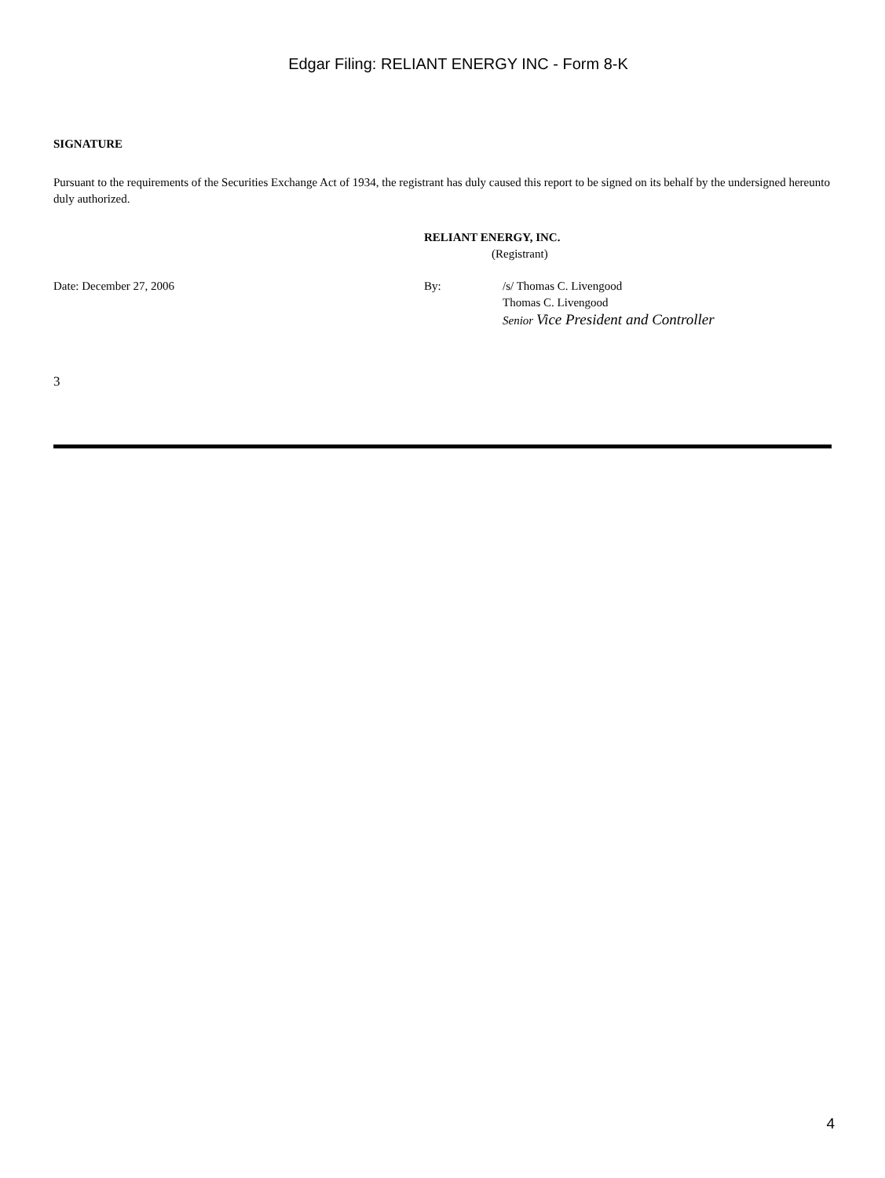Edgar Filing: RELIANT ENERGY INC - Form 8-K
SIGNATURE
Pursuant to the requirements of the Securities Exchange Act of 1934, the registrant has duly caused this report to be signed on its behalf by the undersigned hereunto duly authorized.
| | RELIANT ENERGY, INC. (Registrant) | |
| Date: December 27, 2006 | By: | /s/ Thomas C. Livengood Thomas C. Livengood Senior Vice President and Controller |
3
4